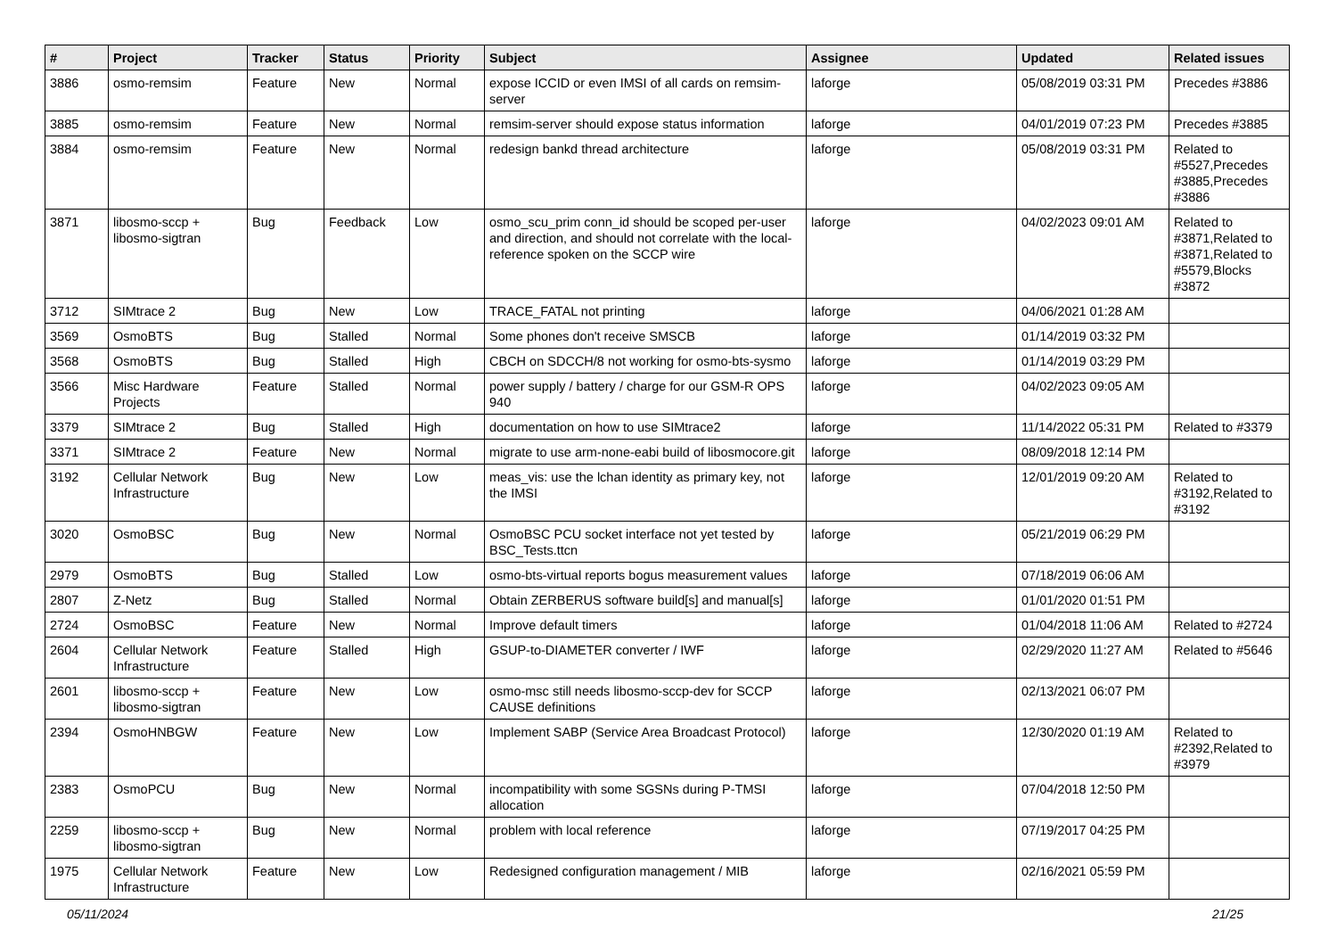| # | Project | Tracker | Status | Priority | Subject | Assignee | Updated | Related issues |
| --- | --- | --- | --- | --- | --- | --- | --- | --- |
| 3886 | osmo-remsim | Feature | New | Normal | expose ICCID or even IMSI of all cards on remsim-server | laforge | 05/08/2019 03:31 PM | Precedes #3886 |
| 3885 | osmo-remsim | Feature | New | Normal | remsim-server should expose status information | laforge | 04/01/2019 07:23 PM | Precedes #3885 |
| 3884 | osmo-remsim | Feature | New | Normal | redesign bankd thread architecture | laforge | 05/08/2019 03:31 PM | Related to #5527,Precedes #3885,Precedes #3886 |
| 3871 | libosmo-sccp + libosmo-sigtran | Bug | Feedback | Low | osmo_scu_prim conn_id should be scoped per-user and direction, and should not correlate with the local-reference spoken on the SCCP wire | laforge | 04/02/2023 09:01 AM | Related to #3871,Related to #3871,Related to #5579,Blocks #3872 |
| 3712 | SIMtrace 2 | Bug | New | Low | TRACE_FATAL not printing | laforge | 04/06/2021 01:28 AM | |
| 3569 | OsmoBTS | Bug | Stalled | Normal | Some phones don't receive SMSCB | laforge | 01/14/2019 03:32 PM | |
| 3568 | OsmoBTS | Bug | Stalled | High | CBCH on SDCCH/8 not working for osmo-bts-sysmo | laforge | 01/14/2019 03:29 PM | |
| 3566 | Misc Hardware Projects | Feature | Stalled | Normal | power supply / battery / charge for our GSM-R OPS 940 | laforge | 04/02/2023 09:05 AM | |
| 3379 | SIMtrace 2 | Bug | Stalled | High | documentation on how to use SIMtrace2 | laforge | 11/14/2022 05:31 PM | Related to #3379 |
| 3371 | SIMtrace 2 | Feature | New | Normal | migrate to use arm-none-eabi build of libosmocore.git | laforge | 08/09/2018 12:14 PM | |
| 3192 | Cellular Network Infrastructure | Bug | New | Low | meas_vis: use the lchan identity as primary key, not the IMSI | laforge | 12/01/2019 09:20 AM | Related to #3192,Related to #3192 |
| 3020 | OsmoBSC | Bug | New | Normal | OsmoBSC PCU socket interface not yet tested by BSC_Tests.ttcn | laforge | 05/21/2019 06:29 PM | |
| 2979 | OsmoBTS | Bug | Stalled | Low | osmo-bts-virtual reports bogus measurement values | laforge | 07/18/2019 06:06 AM | |
| 2807 | Z-Netz | Bug | Stalled | Normal | Obtain ZERBERUS software build[s] and manual[s] | laforge | 01/01/2020 01:51 PM | |
| 2724 | OsmoBSC | Feature | New | Normal | Improve default timers | laforge | 01/04/2018 11:06 AM | Related to #2724 |
| 2604 | Cellular Network Infrastructure | Feature | Stalled | High | GSUP-to-DIAMETER converter / IWF | laforge | 02/29/2020 11:27 AM | Related to #5646 |
| 2601 | libosmo-sccp + libosmo-sigtran | Feature | New | Low | osmo-msc still needs libosmo-sccp-dev for SCCP CAUSE definitions | laforge | 02/13/2021 06:07 PM | |
| 2394 | OsmoHNBGW | Feature | New | Low | Implement SABP (Service Area Broadcast Protocol) | laforge | 12/30/2020 01:19 AM | Related to #2392,Related to #3979 |
| 2383 | OsmoPCU | Bug | New | Normal | incompatibility with some SGSNs during P-TMSI allocation | laforge | 07/04/2018 12:50 PM | |
| 2259 | libosmo-sccp + libosmo-sigtran | Bug | New | Normal | problem with local reference | laforge | 07/19/2017 04:25 PM | |
| 1975 | Cellular Network Infrastructure | Feature | New | Low | Redesigned configuration management / MIB | laforge | 02/16/2021 05:59 PM | |
05/11/2024 21/25